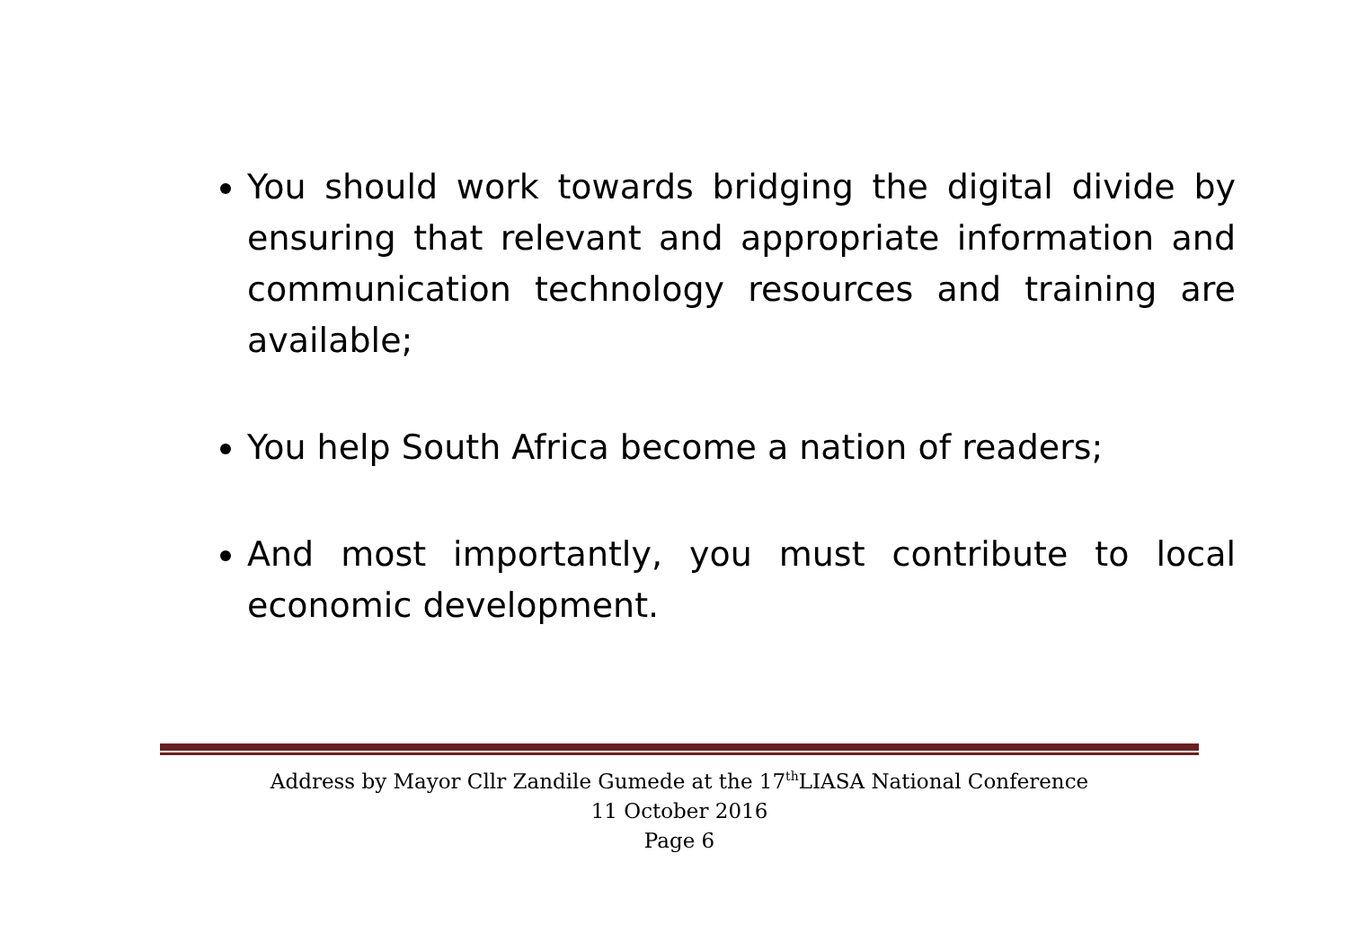You should work towards bridging the digital divide by ensuring that relevant and appropriate information and communication technology resources and training are available;
You help South Africa become a nation of readers;
And most importantly, you must contribute to local economic development.
Address by Mayor Cllr Zandile Gumede at the 17<sup>th</sup>LIASA National Conference
11 October 2016
Page 6